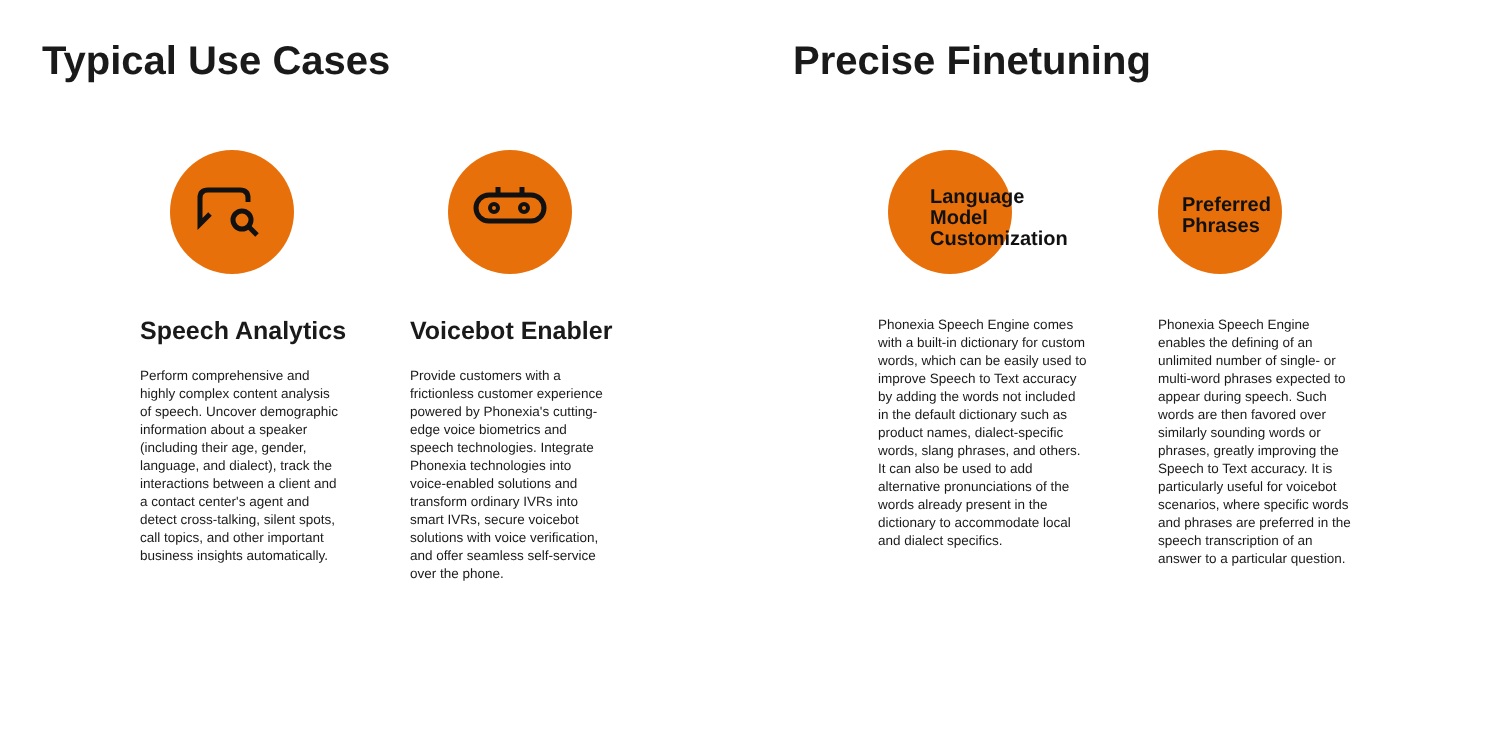Typical Use Cases Precise Finetuning
Speech Analytics
Perform comprehensive and highly complex content analysis of speech. Uncover demographic information about a speaker (including their age, gender, language, and dialect), track the interactions between a client and a contact center's agent and detect cross-talking, silent spots, call topics, and other important business insights automatically.
Voicebot Enabler
Provide customers with a frictionless customer experience powered by Phonexia's cutting-edge voice biometrics and speech technologies. Integrate Phonexia technologies into voice-enabled solutions and transform ordinary IVRs into smart IVRs, secure voicebot solutions with voice verification, and offer seamless self-service over the phone.
Language
Model
Customization
Phonexia Speech Engine comes with a built-in dictionary for custom words, which can be easily used to improve Speech to Text accuracy by adding the words not included in the default dictionary such as product names, dialect-specific words, slang phrases, and others. It can also be used to add alternative pronunciations of the words already present in the dictionary to accommodate local and dialect specifics.
Preferred
Phrases
Phonexia Speech Engine enables the defining of an unlimited number of single- or multi-word phrases expected to appear during speech. Such words are then favored over similarly sounding words or phrases, greatly improving the Speech to Text accuracy. It is particularly useful for voicebot scenarios, where specific words and phrases are preferred in the speech transcription of an answer to a particular question.